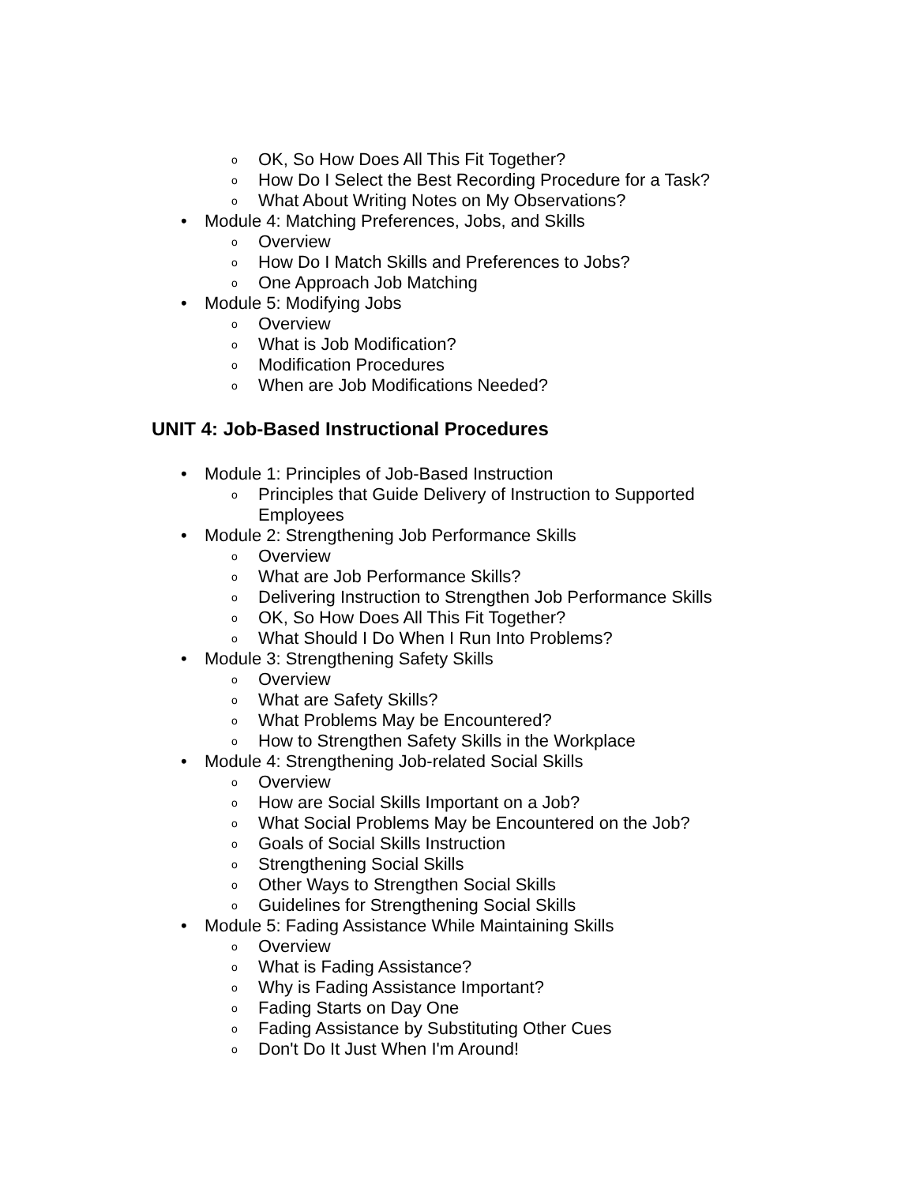o OK, So How Does All This Fit Together?
o How Do I Select the Best Recording Procedure for a Task?
o What About Writing Notes on My Observations?
• Module 4: Matching Preferences, Jobs, and Skills
o Overview
o How Do I Match Skills and Preferences to Jobs?
o One Approach Job Matching
• Module 5: Modifying Jobs
o Overview
o What is Job Modification?
o Modification Procedures
o When are Job Modifications Needed?
UNIT 4: Job-Based Instructional Procedures
• Module 1: Principles of Job-Based Instruction
o Principles that Guide Delivery of Instruction to Supported
Employees
• Module 2: Strengthening Job Performance Skills
o Overview
o What are Job Performance Skills?
o Delivering Instruction to Strengthen Job Performance Skills
o OK, So How Does All This Fit Together?
o What Should I Do When I Run Into Problems?
• Module 3: Strengthening Safety Skills
o Overview
o What are Safety Skills?
o What Problems May be Encountered?
o How to Strengthen Safety Skills in the Workplace
• Module 4: Strengthening Job-related Social Skills
o Overview
o How are Social Skills Important on a Job?
o What Social Problems May be Encountered on the Job?
o Goals of Social Skills Instruction
o Strengthening Social Skills
o Other Ways to Strengthen Social Skills
o Guidelines for Strengthening Social Skills
• Module 5: Fading Assistance While Maintaining Skills
o Overview
o What is Fading Assistance?
o Why is Fading Assistance Important?
o Fading Starts on Day One
o Fading Assistance by Substituting Other Cues
o Don't Do It Just When I'm Around!